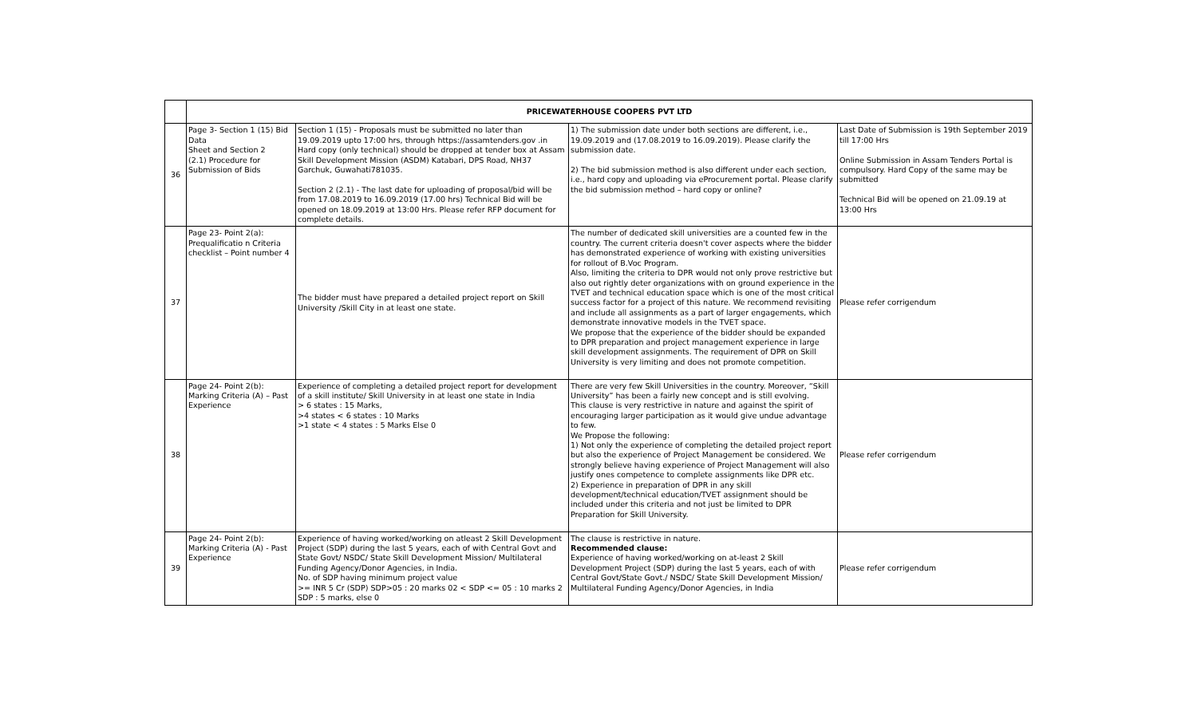| | PRICEWATERHOUSE COOPERS PVT LTD | | | |
| 36 | Page 3- Section 1 (15) Bid Data Sheet and Section 2 (2.1) Procedure for Submission of Bids | Section 1 (15) - Proposals must be submitted no later than 19.09.2019 upto 17:00 hrs, through https://assamtenders.gov .in Hard copy (only technical) should be dropped at tender box at Assam Skill Development Mission (ASDM) Katabari, DPS Road, NH37 Garchuk, Guwahati781035. Section 2 (2.1) - The last date for uploading of proposal/bid will be from 17.08.2019 to 16.09.2019 (17.00 hrs) Technical Bid will be opened on 18.09.2019 at 13:00 Hrs. Please refer RFP document for complete details. | 1) The submission date under both sections are different, i.e., 19.09.2019 and (17.08.2019 to 16.09.2019). Please clarify the submission date. 2) The bid submission method is also different under each section, i.e., hard copy and uploading via eProcurement portal. Please clarify the bid submission method – hard copy or online? | Last Date of Submission is 19th September 2019 till 17:00 Hrs Online Submission in Assam Tenders Portal is compulsory. Hard Copy of the same may be submitted Technical Bid will be opened on 21.09.19 at 13:00 Hrs |
| 37 | Page 23- Point 2(a): Prequalificatio n Criteria checklist – Point number 4 | The bidder must have prepared a detailed project report on Skill University /Skill City in at least one state. | The number of dedicated skill universities are a counted few in the country. The current criteria doesn't cover aspects where the bidder has demonstrated experience of working with existing universities for rollout of B.Voc Program. Also, limiting the criteria to DPR would not only prove restrictive but also out rightly deter organizations with on ground experience in the TVET and technical education space which is one of the most critical success factor for a project of this nature. We recommend revisiting and include all assignments as a part of larger engagements, which demonstrate innovative models in the TVET space. We propose that the experience of the bidder should be expanded to DPR preparation and project management experience in large skill development assignments. The requirement of DPR on Skill University is very limiting and does not promote competition. | Please refer corrigendum |
| 38 | Page 24- Point 2(b): Marking Criteria (A) – Past Experience | Experience of completing a detailed project report for development of a skill institute/ Skill University in at least one state in India > 6 states : 15 Marks, >4 states < 6 states : 10 Marks >1 state < 4 states : 5 Marks Else 0 | There are very few Skill Universities in the country. Moreover, “Skill University” has been a fairly new concept and is still evolving. This clause is very restrictive in nature and against the spirit of encouraging larger participation as it would give undue advantage to few. We Propose the following: 1) Not only the experience of completing the detailed project report but also the experience of Project Management be considered. We strongly believe having experience of Project Management will also justify ones competence to complete assignments like DPR etc. 2) Experience in preparation of DPR in any skill development/technical education/TVET assignment should be included under this criteria and not just be limited to DPR Preparation for Skill University. | Please refer corrigendum |
| 39 | Page 24- Point 2(b): Marking Criteria (A) - Past Experience | Experience of having worked/working on atleast 2 Skill Development Project (SDP) during the last 5 years, each of with Central Govt and State Govt/ NSDC/ State Skill Development Mission/ Multilateral Funding Agency/Donor Agencies, in India. No. of SDP having minimum project value >= INR 5 Cr (SDP) SDP>05 : 20 marks 02 < SDP <= 05 : 10 marks 2 SDP : 5 marks, else 0 | The clause is restrictive in nature. Recommended clause: Experience of having worked/working on at-least 2 Skill Development Project (SDP) during the last 5 years, each of with Central Govt/State Govt./ NSDC/ State Skill Development Mission/ Multilateral Funding Agency/Donor Agencies, in India | Please refer corrigendum |